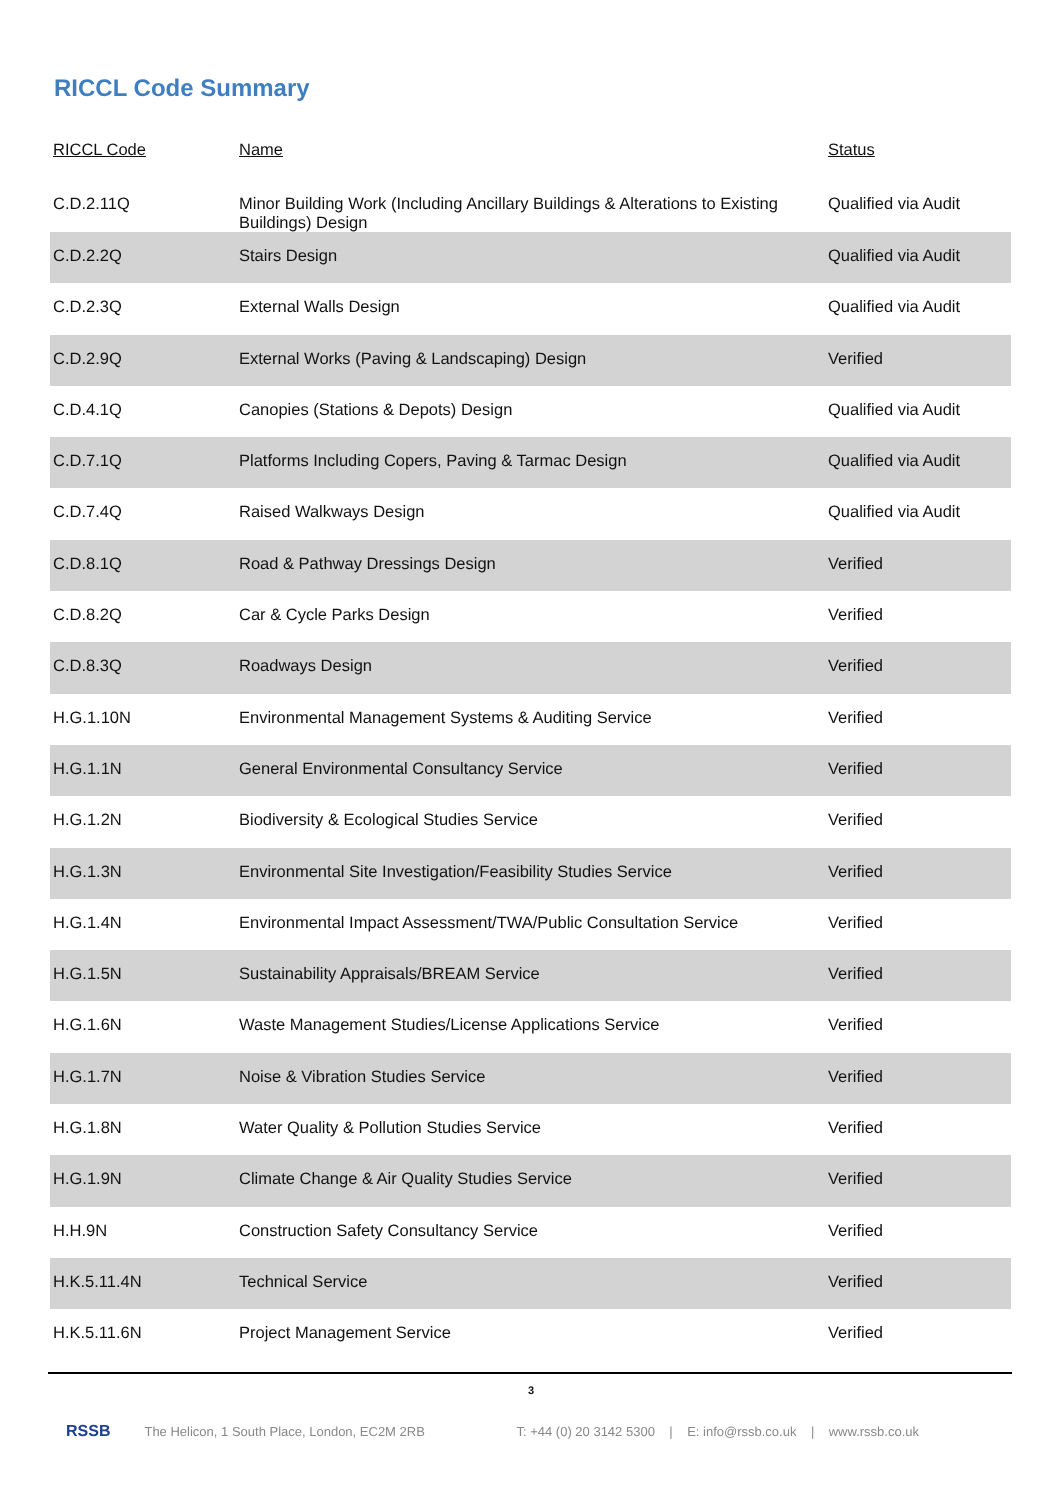RICCL Code Summary
| RICCL Code | Name | Status |
| --- | --- | --- |
| C.D.2.11Q | Minor Building Work (Including Ancillary Buildings & Alterations to Existing Buildings) Design | Qualified via Audit |
| C.D.2.2Q | Stairs Design | Qualified via Audit |
| C.D.2.3Q | External Walls Design | Qualified via Audit |
| C.D.2.9Q | External Works (Paving & Landscaping) Design | Verified |
| C.D.4.1Q | Canopies (Stations & Depots) Design | Qualified via Audit |
| C.D.7.1Q | Platforms Including Copers, Paving & Tarmac Design | Qualified via Audit |
| C.D.7.4Q | Raised Walkways Design | Qualified via Audit |
| C.D.8.1Q | Road & Pathway Dressings Design | Verified |
| C.D.8.2Q | Car & Cycle Parks Design | Verified |
| C.D.8.3Q | Roadways Design | Verified |
| H.G.1.10N | Environmental Management Systems & Auditing Service | Verified |
| H.G.1.1N | General Environmental Consultancy Service | Verified |
| H.G.1.2N | Biodiversity & Ecological Studies Service | Verified |
| H.G.1.3N | Environmental Site Investigation/Feasibility Studies Service | Verified |
| H.G.1.4N | Environmental Impact Assessment/TWA/Public Consultation Service | Verified |
| H.G.1.5N | Sustainability Appraisals/BREAM Service | Verified |
| H.G.1.6N | Waste Management Studies/License Applications Service | Verified |
| H.G.1.7N | Noise & Vibration Studies Service | Verified |
| H.G.1.8N | Water Quality & Pollution Studies Service | Verified |
| H.G.1.9N | Climate Change & Air Quality Studies Service | Verified |
| H.H.9N | Construction Safety Consultancy Service | Verified |
| H.K.5.11.4N | Technical Service | Verified |
| H.K.5.11.6N | Project Management Service | Verified |
3
RSSB The Helicon, 1 South Place, London, EC2M 2RB T: +44 (0) 20 3142 5300 | E: info@rssb.co.uk | www.rssb.co.uk